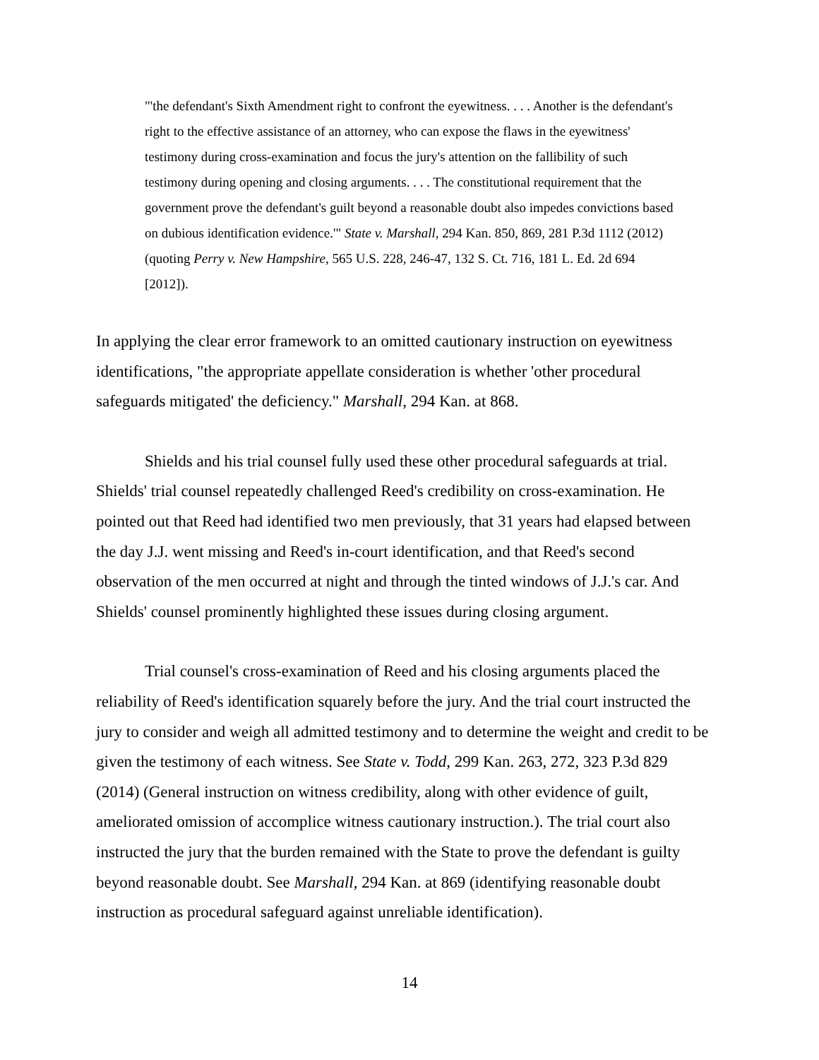"'the defendant's Sixth Amendment right to confront the eyewitness. . . . Another is the defendant's right to the effective assistance of an attorney, who can expose the flaws in the eyewitness' testimony during cross-examination and focus the jury's attention on the fallibility of such testimony during opening and closing arguments. . . . The constitutional requirement that the government prove the defendant's guilt beyond a reasonable doubt also impedes convictions based on dubious identification evidence.'" State v. Marshall, 294 Kan. 850, 869, 281 P.3d 1112 (2012) (quoting Perry v. New Hampshire, 565 U.S. 228, 246-47, 132 S. Ct. 716, 181 L. Ed. 2d 694 [2012]).
In applying the clear error framework to an omitted cautionary instruction on eyewitness identifications, "the appropriate appellate consideration is whether 'other procedural safeguards mitigated' the deficiency." Marshall, 294 Kan. at 868.
Shields and his trial counsel fully used these other procedural safeguards at trial. Shields' trial counsel repeatedly challenged Reed's credibility on cross-examination. He pointed out that Reed had identified two men previously, that 31 years had elapsed between the day J.J. went missing and Reed's in-court identification, and that Reed's second observation of the men occurred at night and through the tinted windows of J.J.'s car. And Shields' counsel prominently highlighted these issues during closing argument.
Trial counsel's cross-examination of Reed and his closing arguments placed the reliability of Reed's identification squarely before the jury. And the trial court instructed the jury to consider and weigh all admitted testimony and to determine the weight and credit to be given the testimony of each witness. See State v. Todd, 299 Kan. 263, 272, 323 P.3d 829 (2014) (General instruction on witness credibility, along with other evidence of guilt, ameliorated omission of accomplice witness cautionary instruction.). The trial court also instructed the jury that the burden remained with the State to prove the defendant is guilty beyond reasonable doubt. See Marshall, 294 Kan. at 869 (identifying reasonable doubt instruction as procedural safeguard against unreliable identification).
14